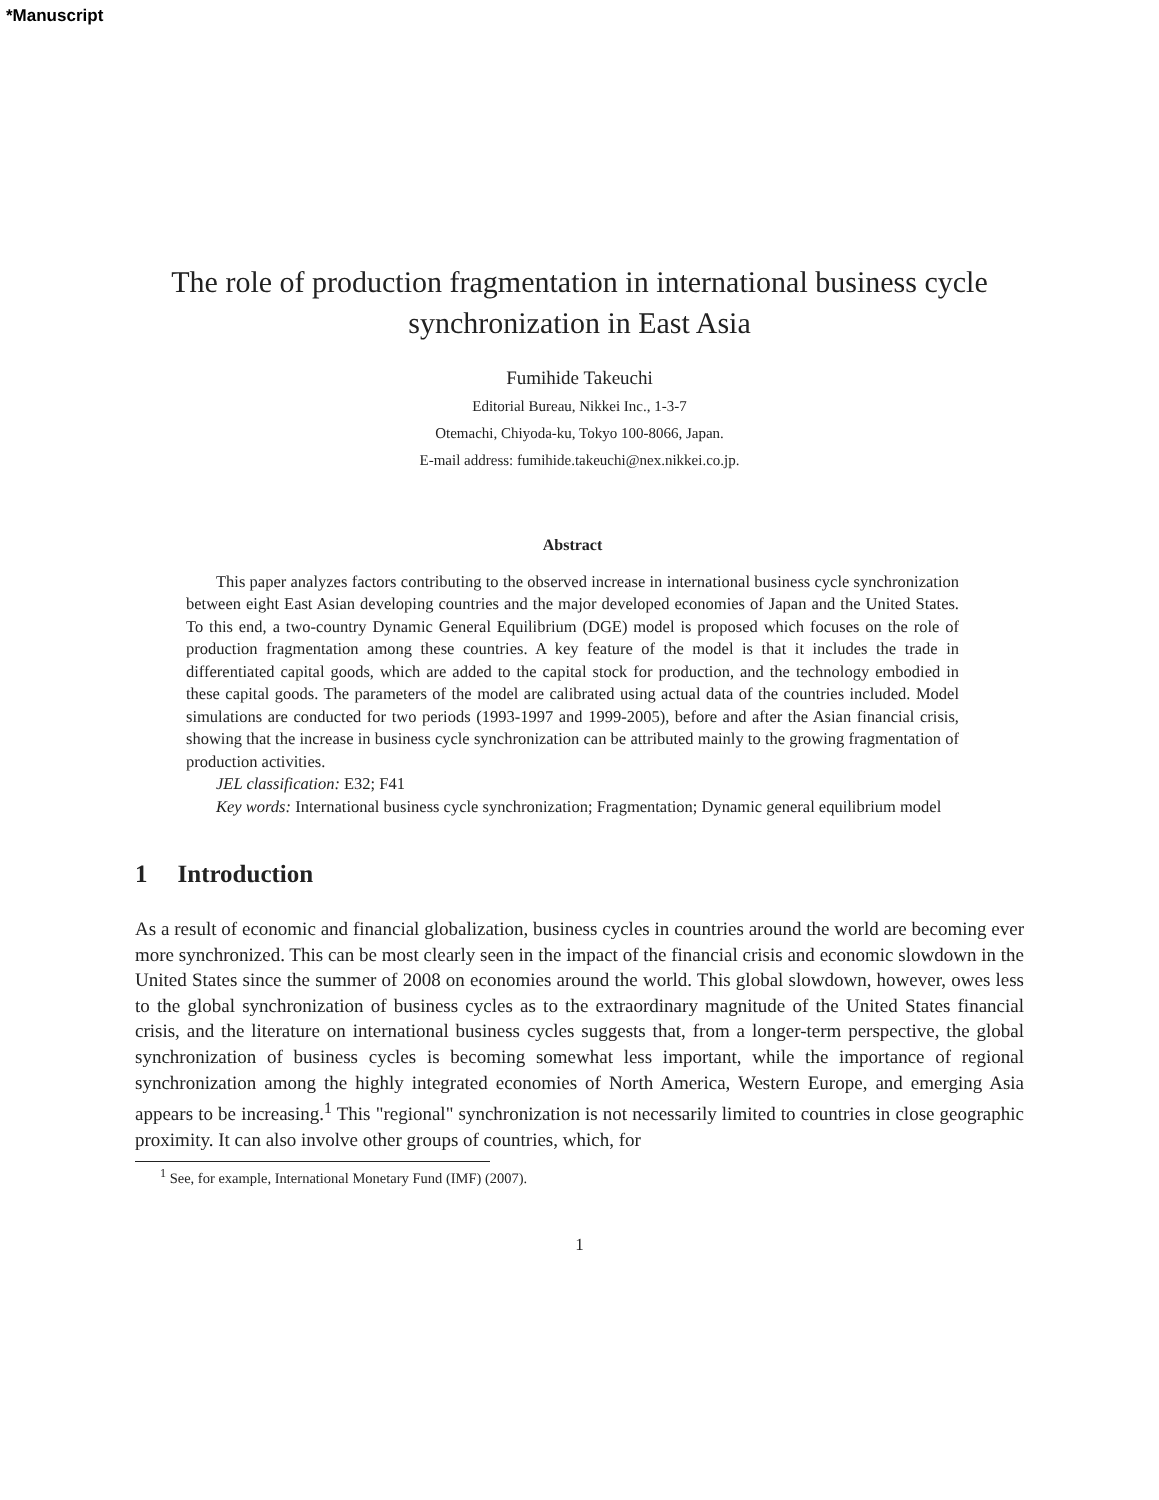*Manuscript
The role of production fragmentation in international business cycle synchronization in East Asia
Fumihide Takeuchi
Editorial Bureau, Nikkei Inc., 1-3-7
Otemachi, Chiyoda-ku, Tokyo 100-8066, Japan.
E-mail address: fumihide.takeuchi@nex.nikkei.co.jp.
Abstract
This paper analyzes factors contributing to the observed increase in international business cycle synchronization between eight East Asian developing countries and the major developed economies of Japan and the United States. To this end, a two-country Dynamic General Equilibrium (DGE) model is proposed which focuses on the role of production fragmentation among these countries. A key feature of the model is that it includes the trade in differentiated capital goods, which are added to the capital stock for production, and the technology embodied in these capital goods. The parameters of the model are calibrated using actual data of the countries included. Model simulations are conducted for two periods (1993-1997 and 1999-2005), before and after the Asian financial crisis, showing that the increase in business cycle synchronization can be attributed mainly to the growing fragmentation of production activities.
JEL classification: E32; F41
Key words: International business cycle synchronization; Fragmentation; Dynamic general equilibrium model
1 Introduction
As a result of economic and financial globalization, business cycles in countries around the world are becoming ever more synchronized. This can be most clearly seen in the impact of the financial crisis and economic slowdown in the United States since the summer of 2008 on economies around the world. This global slowdown, however, owes less to the global synchronization of business cycles as to the extraordinary magnitude of the United States financial crisis, and the literature on international business cycles suggests that, from a longer-term perspective, the global synchronization of business cycles is becoming somewhat less important, while the importance of regional synchronization among the highly integrated economies of North America, Western Europe, and emerging Asia appears to be increasing.<sup>1</sup> This "regional" synchronization is not necessarily limited to countries in close geographic proximity. It can also involve other groups of countries, which, for
<sup>1</sup> See, for example, International Monetary Fund (IMF) (2007).
1